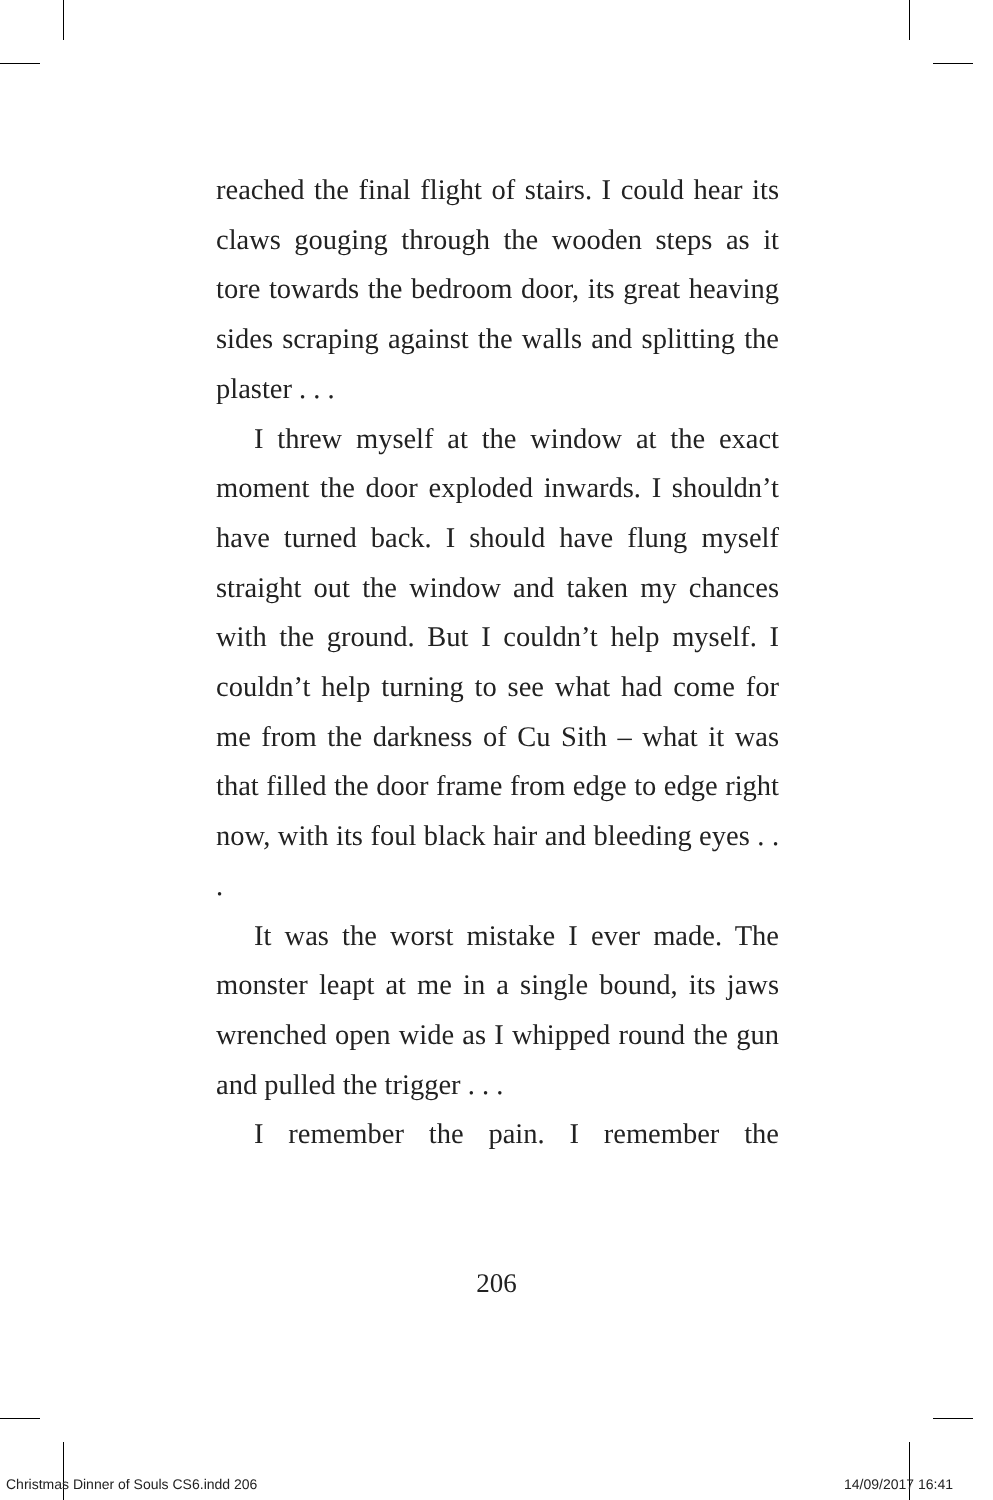reached the final flight of stairs. I could hear its claws gouging through the wooden steps as it tore towards the bedroom door, its great heaving sides scraping against the walls and splitting the plaster . . .
I threw myself at the window at the exact moment the door exploded inwards. I shouldn’t have turned back. I should have flung myself straight out the window and taken my chances with the ground. But I couldn’t help myself. I couldn’t help turning to see what had come for me from the darkness of Cu Sith – what it was that filled the door frame from edge to edge right now, with its foul black hair and bleeding eyes . . .
It was the worst mistake I ever made. The monster leapt at me in a single bound, its jaws wrenched open wide as I whipped round the gun and pulled the trigger . . .
I remember the pain. I remember the
206
Christmas Dinner of Souls CS6.indd 206 14/09/2017 16:41